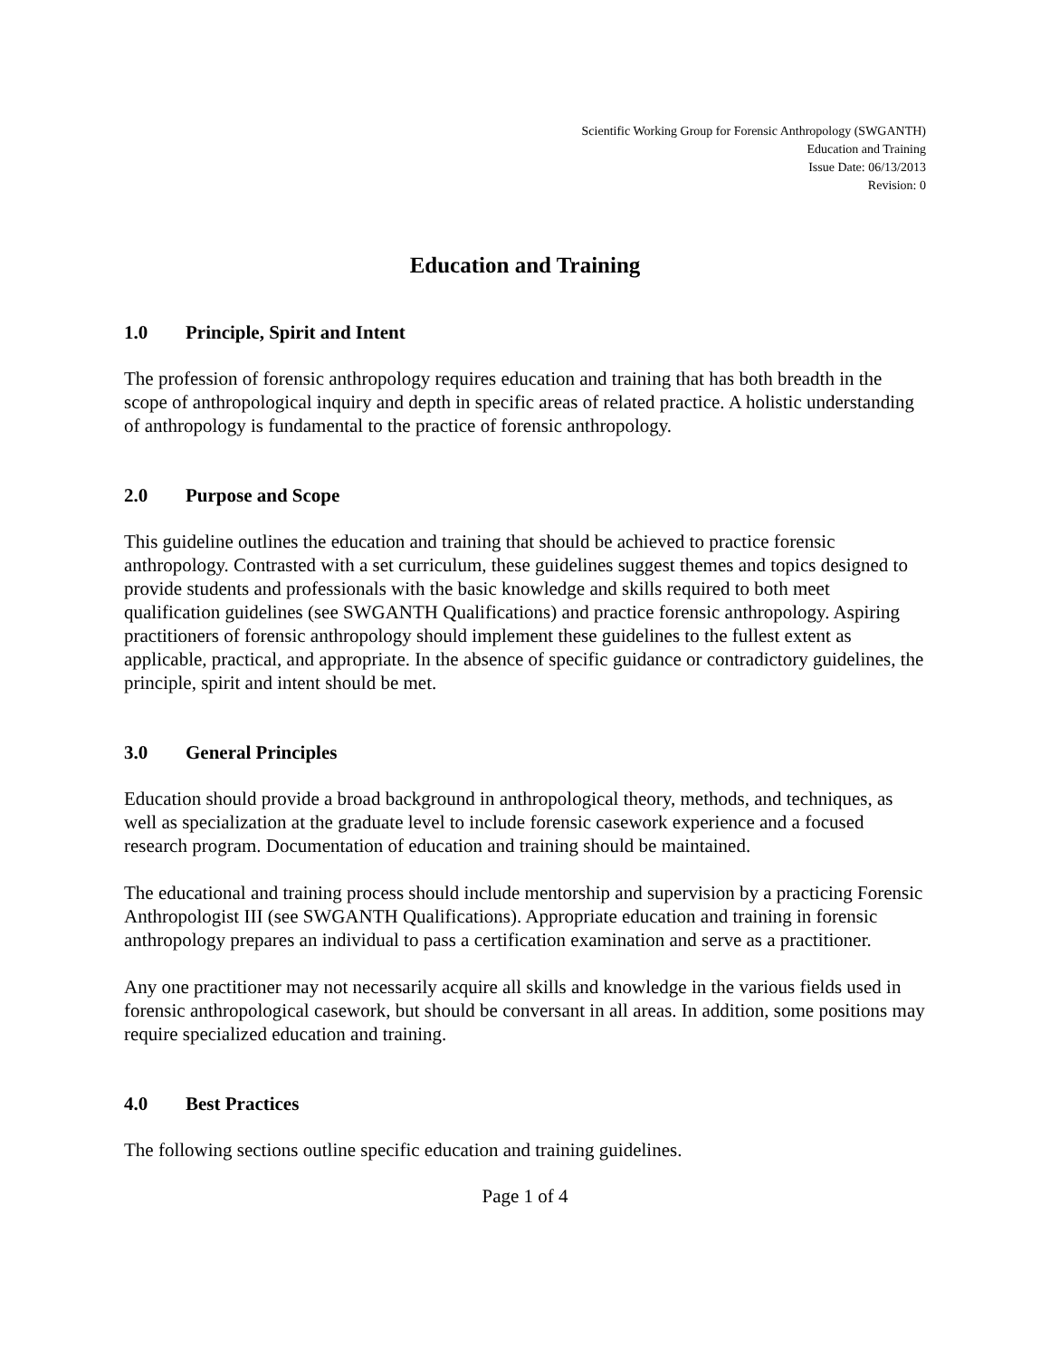Scientific Working Group for Forensic Anthropology (SWGANTH)
Education and Training
Issue Date: 06/13/2013
Revision: 0
Education and Training
1.0 Principle, Spirit and Intent
The profession of forensic anthropology requires education and training that has both breadth in the scope of anthropological inquiry and depth in specific areas of related practice. A holistic understanding of anthropology is fundamental to the practice of forensic anthropology.
2.0 Purpose and Scope
This guideline outlines the education and training that should be achieved to practice forensic anthropology. Contrasted with a set curriculum, these guidelines suggest themes and topics designed to provide students and professionals with the basic knowledge and skills required to both meet qualification guidelines (see SWGANTH Qualifications) and practice forensic anthropology. Aspiring practitioners of forensic anthropology should implement these guidelines to the fullest extent as applicable, practical, and appropriate. In the absence of specific guidance or contradictory guidelines, the principle, spirit and intent should be met.
3.0 General Principles
Education should provide a broad background in anthropological theory, methods, and techniques, as well as specialization at the graduate level to include forensic casework experience and a focused research program. Documentation of education and training should be maintained.
The educational and training process should include mentorship and supervision by a practicing Forensic Anthropologist III (see SWGANTH Qualifications). Appropriate education and training in forensic anthropology prepares an individual to pass a certification examination and serve as a practitioner.
Any one practitioner may not necessarily acquire all skills and knowledge in the various fields used in forensic anthropological casework, but should be conversant in all areas. In addition, some positions may require specialized education and training.
4.0 Best Practices
The following sections outline specific education and training guidelines.
Page 1 of 4